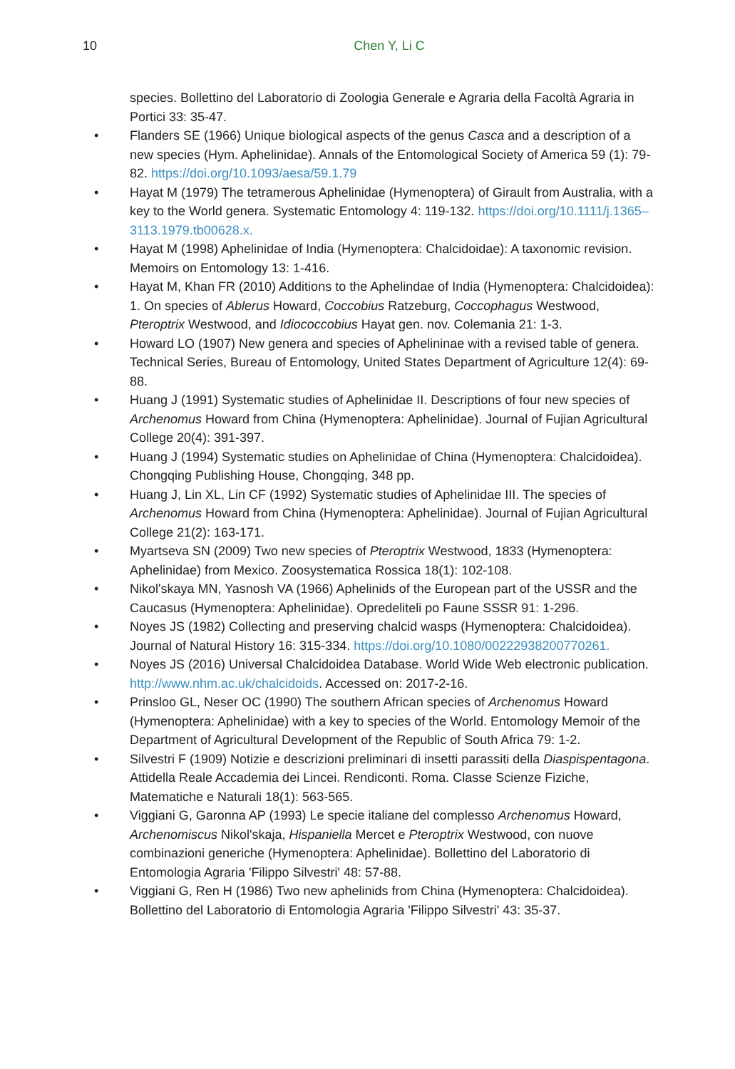10 Chen Y, Li C
species. Bollettino del Laboratorio di Zoologia Generale e Agraria della Facoltà Agraria in Portici 33: 35-47.
• Flanders SE (1966) Unique biological aspects of the genus Casca and a description of a new species (Hym. Aphelinidae). Annals of the Entomological Society of America 59 (1): 79-82. https://doi.org/10.1093/aesa/59.1.79
• Hayat M (1979) The tetramerous Aphelinidae (Hymenoptera) of Girault from Australia, with a key to the World genera. Systematic Entomology 4: 119-132. https://doi.org/10.1111/j.1365–3113.1979.tb00628.x.
• Hayat M (1998) Aphelinidae of India (Hymenoptera: Chalcidoidae): A taxonomic revision. Memoirs on Entomology 13: 1-416.
• Hayat M, Khan FR (2010) Additions to the Aphelindae of India (Hymenoptera: Chalcidoidea): 1. On species of Ablerus Howard, Coccobius Ratzeburg, Coccophagus Westwood, Pteroptrix Westwood, and Idiococcobius Hayat gen. nov. Colemania 21: 1-3.
• Howard LO (1907) New genera and species of Aphelininae with a revised table of genera. Technical Series, Bureau of Entomology, United States Department of Agriculture 12(4): 69-88.
• Huang J (1991) Systematic studies of Aphelinidae II. Descriptions of four new species of Archenomus Howard from China (Hymenoptera: Aphelinidae). Journal of Fujian Agricultural College 20(4): 391-397.
• Huang J (1994) Systematic studies on Aphelinidae of China (Hymenoptera: Chalcidoidea). Chongqing Publishing House, Chongqing, 348 pp.
• Huang J, Lin XL, Lin CF (1992) Systematic studies of Aphelinidae III. The species of Archenomus Howard from China (Hymenoptera: Aphelinidae). Journal of Fujian Agricultural College 21(2): 163-171.
• Myartseva SN (2009) Two new species of Pteroptrix Westwood, 1833 (Hymenoptera: Aphelinidae) from Mexico. Zoosystematica Rossica 18(1): 102-108.
• Nikol'skaya MN, Yasnosh VA (1966) Aphelinids of the European part of the USSR and the Caucasus (Hymenoptera: Aphelinidae). Opredeliteli po Faune SSSR 91: 1-296.
• Noyes JS (1982) Collecting and preserving chalcid wasps (Hymenoptera: Chalcidoidea). Journal of Natural History 16: 315-334. https://doi.org/10.1080/00222938200770261.
• Noyes JS (2016) Universal Chalcidoidea Database. World Wide Web electronic publication. http://www.nhm.ac.uk/chalcidoids. Accessed on: 2017-2-16.
• Prinsloo GL, Neser OC (1990) The southern African species of Archenomus Howard (Hymenoptera: Aphelinidae) with a key to species of the World. Entomology Memoir of the Department of Agricultural Development of the Republic of South Africa 79: 1-2.
• Silvestri F (1909) Notizie e descrizioni preliminari di insetti parassiti della Diaspispentagona. Attidella Reale Accademia dei Lincei. Rendiconti. Roma. Classe Scienze Fiziche, Matematiche e Naturali 18(1): 563-565.
• Viggiani G, Garonna AP (1993) Le specie italiane del complesso Archenomus Howard, Archenomiscus Nikol'skaja, Hispaniella Mercet e Pteroptrix Westwood, con nuove combinazioni generiche (Hymenoptera: Aphelinidae). Bollettino del Laboratorio di Entomologia Agraria 'Filippo Silvestri' 48: 57-88.
• Viggiani G, Ren H (1986) Two new aphelinids from China (Hymenoptera: Chalcidoidea). Bollettino del Laboratorio di Entomologia Agraria 'Filippo Silvestri' 43: 35-37.